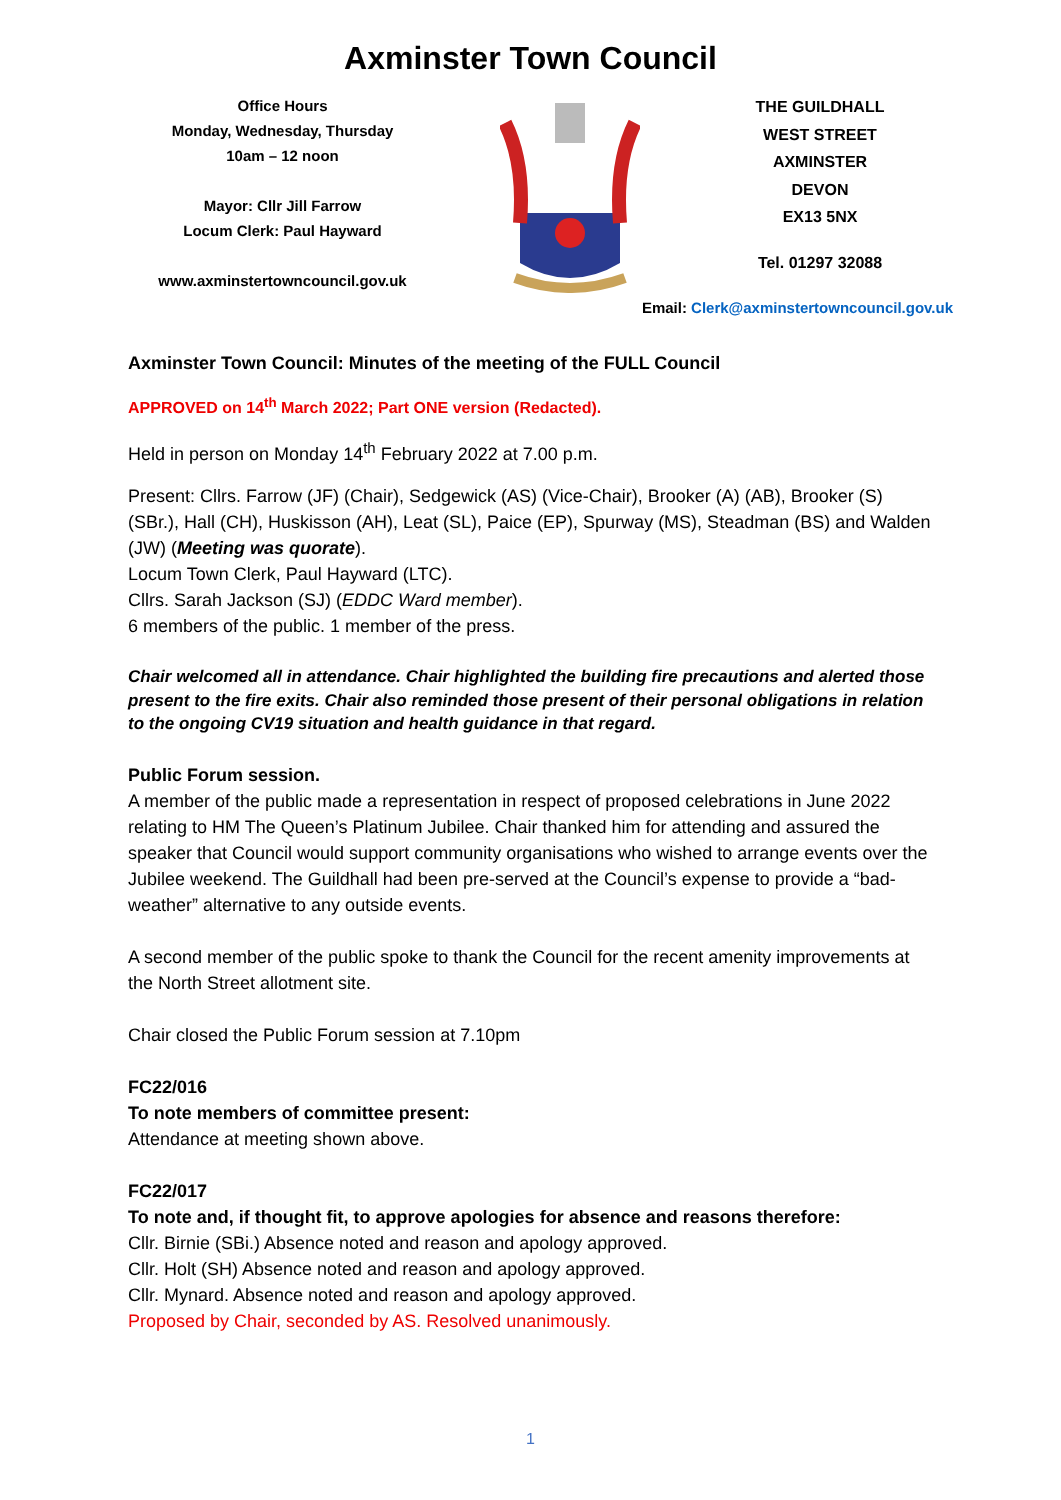Axminster Town Council
Office Hours
Monday, Wednesday, Thursday
10am – 12 noon
Mayor: Cllr Jill Farrow
Locum Clerk: Paul Hayward
www.axminstertowncouncil.gov.uk
THE GUILDHALL
WEST STREET
AXMINSTER
DEVON
EX13 5NX
Tel. 01297 32088
Email: Clerk@axminstertowncouncil.gov.uk
Axminster Town Council: Minutes of the meeting of the FULL Council
APPROVED on 14<sup>th</sup> March 2022; Part ONE version (Redacted).
Held in person on Monday 14<sup>th</sup> February 2022 at 7.00 p.m.
Present: Cllrs. Farrow (JF) (Chair), Sedgewick (AS) (Vice-Chair), Brooker (A) (AB), Brooker (S) (SBr.), Hall (CH), Huskisson (AH), Leat (SL), Paice (EP), Spurway (MS), Steadman (BS) and Walden (JW) (Meeting was quorate).
Locum Town Clerk, Paul Hayward (LTC).
Cllrs. Sarah Jackson (SJ) (EDDC Ward member).
6 members of the public. 1 member of the press.
Chair welcomed all in attendance. Chair highlighted the building fire precautions and alerted those present to the fire exits. Chair also reminded those present of their personal obligations in relation to the ongoing CV19 situation and health guidance in that regard.
Public Forum session.
A member of the public made a representation in respect of proposed celebrations in June 2022 relating to HM The Queen’s Platinum Jubilee. Chair thanked him for attending and assured the speaker that Council would support community organisations who wished to arrange events over the Jubilee weekend. The Guildhall had been pre-served at the Council’s expense to provide a “bad-weather” alternative to any outside events.
A second member of the public spoke to thank the Council for the recent amenity improvements at the North Street allotment site.
Chair closed the Public Forum session at 7.10pm
FC22/016
To note members of committee present:
Attendance at meeting shown above.
FC22/017
To note and, if thought fit, to approve apologies for absence and reasons therefore:
Cllr. Birnie (SBi.) Absence noted and reason and apology approved.
Cllr. Holt (SH) Absence noted and reason and apology approved.
Cllr. Mynard. Absence noted and reason and apology approved.
Proposed by Chair, seconded by AS. Resolved unanimously.
1